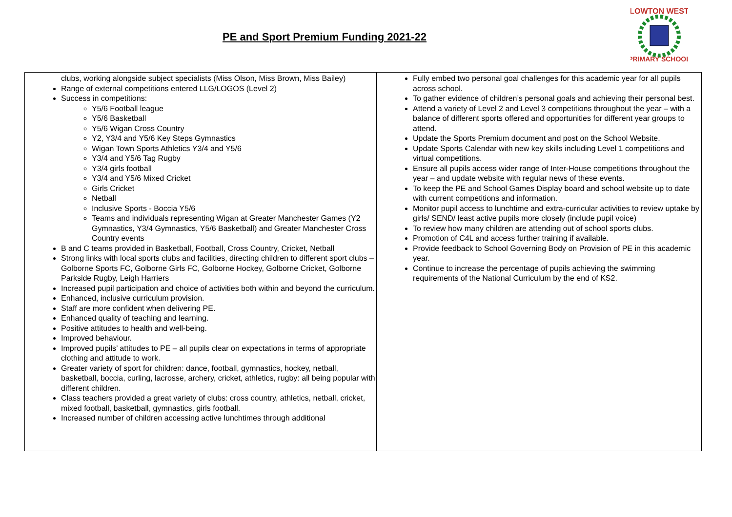PE and Sport Premium Funding 2021-22
LOWTON WEST
PRIMARY SCHOOL
| clubs, working alongside subject specialists (Miss Olson, Miss Brown, Miss Bailey) Range of external competitions entered LLG/LOGOS (Level 2) Success in competitions: Y5/6 Football league Y5/6 Basketball Y5/6 Wigan Cross Country Y2, Y3/4 and Y5/6 Key Steps Gymnastics Wigan Town Sports Athletics Y3/4 and Y5/6 Y3/4 and Y5/6 Tag Rugby Y3/4 girls football Y3/4 and Y5/6 Mixed Cricket Girls Cricket Netball Inclusive Sports - Boccia Y5/6 Teams and individuals representing Wigan at Greater Manchester Games (Y2 Gymnastics, Y3/4 Gymnastics, Y5/6 Basketball) and Greater Manchester Cross Country events B and C teams provided in Basketball, Football, Cross Country, Cricket, Netball Strong links with local sports clubs and facilities, directing children to different sport clubs – Golborne Sports FC, Golborne Girls FC, Golborne Hockey, Golborne Cricket, Golborne Parkside Rugby, Leigh Harriers Increased pupil participation and choice of activities both within and beyond the curriculum. Enhanced, inclusive curriculum provision. Staff are more confident when delivering PE. Enhanced quality of teaching and learning. Positive attitudes to health and well-being. Improved behaviour. Improved pupils’ attitudes to PE – all pupils clear on expectations in terms of appropriate clothing and attitude to work. Greater variety of sport for children: dance, football, gymnastics, hockey, netball, basketball, boccia, curling, lacrosse, archery, cricket, athletics, rugby: all being popular with different children. Class teachers provided a great variety of clubs: cross country, athletics, netball, cricket, mixed football, basketball, gymnastics, girls football. Increased number of children accessing active lunchtimes through additional | Fully embed two personal goal challenges for this academic year for all pupils across school. To gather evidence of children’s personal goals and achieving their personal best. Attend a variety of Level 2 and Level 3 competitions throughout the year – with a balance of different sports offered and opportunities for different year groups to attend. Update the Sports Premium document and post on the School Website. Update Sports Calendar with new key skills including Level 1 competitions and virtual competitions. Ensure all pupils access wider range of Inter-House competitions throughout the year – and update website with regular news of these events. To keep the PE and School Games Display board and school website up to date with current competitions and information. Monitor pupil access to lunchtime and extra-curricular activities to review uptake by girls/ SEND/ least active pupils more closely (include pupil voice) To review how many children are attending out of school sports clubs. Promotion of C4L and access further training if available. Provide feedback to School Governing Body on Provision of PE in this academic year. Continue to increase the percentage of pupils achieving the swimming requirements of the National Curriculum by the end of KS2. |